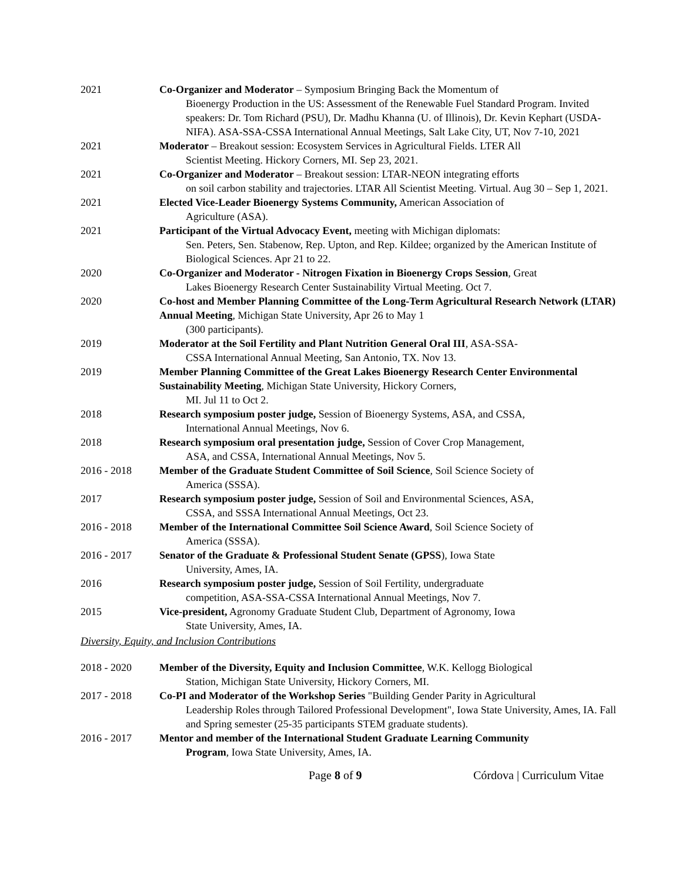2021 Co-Organizer and Moderator – Symposium Bringing Back the Momentum of
Bioenergy Production in the US: Assessment of the Renewable Fuel Standard Program. Invited speakers: Dr. Tom Richard (PSU), Dr. Madhu Khanna (U. of Illinois), Dr. Kevin Kephart (USDA-NIFA). ASA-SSA-CSSA International Annual Meetings, Salt Lake City, UT, Nov 7-10, 2021
2021 Moderator – Breakout session: Ecosystem Services in Agricultural Fields. LTER All
Scientist Meeting. Hickory Corners, MI. Sep 23, 2021.
2021 Co-Organizer and Moderator – Breakout session: LTAR-NEON integrating efforts
on soil carbon stability and trajectories. LTAR All Scientist Meeting. Virtual. Aug 30 – Sep 1, 2021.
2021 Elected Vice-Leader Bioenergy Systems Community, American Association of
Agriculture (ASA).
2021 Participant of the Virtual Advocacy Event, meeting with Michigan diplomats:
Sen. Peters, Sen. Stabenow, Rep. Upton, and Rep. Kildee; organized by the American Institute of Biological Sciences. Apr 21 to 22.
2020 Co-Organizer and Moderator - Nitrogen Fixation in Bioenergy Crops Session, Great
Lakes Bioenergy Research Center Sustainability Virtual Meeting. Oct 7.
2020 Co-host and Member Planning Committee of the Long-Term Agricultural Research Network (LTAR) Annual Meeting, Michigan State University, Apr 26 to May 1
(300 participants).
2019 Moderator at the Soil Fertility and Plant Nutrition General Oral III, ASA-SSA-
CSSA International Annual Meeting, San Antonio, TX. Nov 13.
2019 Member Planning Committee of the Great Lakes Bioenergy Research Center Environmental Sustainability Meeting, Michigan State University, Hickory Corners,
MI. Jul 11 to Oct 2.
2018 Research symposium poster judge, Session of Bioenergy Systems, ASA, and CSSA,
International Annual Meetings, Nov 6.
2018 Research symposium oral presentation judge, Session of Cover Crop Management,
ASA, and CSSA, International Annual Meetings, Nov 5.
2016 - 2018 Member of the Graduate Student Committee of Soil Science, Soil Science Society of
America (SSSA).
2017 Research symposium poster judge, Session of Soil and Environmental Sciences, ASA,
CSSA, and SSSA International Annual Meetings, Oct 23.
2016 - 2018 Member of the International Committee Soil Science Award, Soil Science Society of
America (SSSA).
2016 - 2017 Senator of the Graduate & Professional Student Senate (GPSS), Iowa State
University, Ames, IA.
2016 Research symposium poster judge, Session of Soil Fertility, undergraduate
competition, ASA-SSA-CSSA International Annual Meetings, Nov 7.
2015 Vice-president, Agronomy Graduate Student Club, Department of Agronomy, Iowa
State University, Ames, IA.
Diversity, Equity, and Inclusion Contributions
2018 - 2020 Member of the Diversity, Equity and Inclusion Committee, W.K. Kellogg Biological
Station, Michigan State University, Hickory Corners, MI.
2017 - 2018 Co-PI and Moderator of the Workshop Series "Building Gender Parity in Agricultural
Leadership Roles through Tailored Professional Development", Iowa State University, Ames, IA. Fall and Spring semester (25-35 participants STEM graduate students).
2016 - 2017 Mentor and member of the International Student Graduate Learning Community
Program, Iowa State University, Ames, IA.
Page 8 of 9 Córdova | Curriculum Vitae